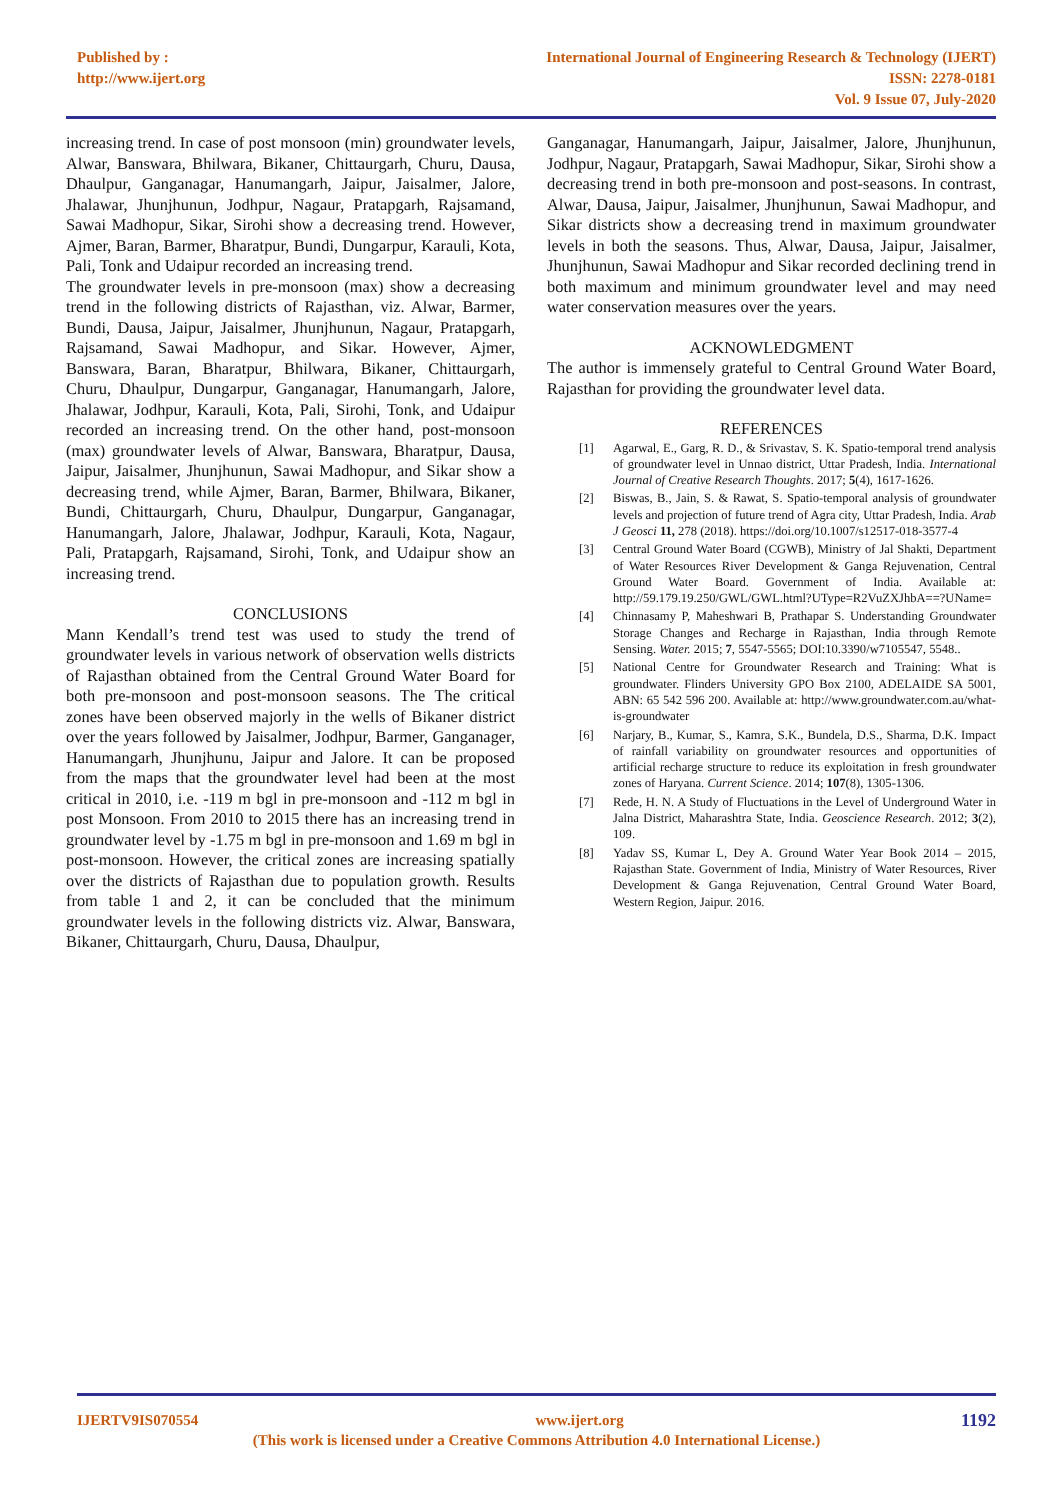Published by :
http://www.ijert.org
International Journal of Engineering Research & Technology (IJERT)
ISSN: 2278-0181
Vol. 9 Issue 07, July-2020
increasing trend. In case of post monsoon (min) groundwater levels, Alwar, Banswara, Bhilwara, Bikaner, Chittaurgarh, Churu, Dausa, Dhaulpur, Ganganagar, Hanumangarh, Jaipur, Jaisalmer, Jalore, Jhalawar, Jhunjhunun, Jodhpur, Nagaur, Pratapgarh, Rajsamand, Sawai Madhopur, Sikar, Sirohi show a decreasing trend. However, Ajmer, Baran, Barmer, Bharatpur, Bundi, Dungarpur, Karauli, Kota, Pali, Tonk and Udaipur recorded an increasing trend.
The groundwater levels in pre-monsoon (max) show a decreasing trend in the following districts of Rajasthan, viz. Alwar, Barmer, Bundi, Dausa, Jaipur, Jaisalmer, Jhunjhunun, Nagaur, Pratapgarh, Rajsamand, Sawai Madhopur, and Sikar. However, Ajmer, Banswara, Baran, Bharatpur, Bhilwara, Bikaner, Chittaurgarh, Churu, Dhaulpur, Dungarpur, Ganganagar, Hanumangarh, Jalore, Jhalawar, Jodhpur, Karauli, Kota, Pali, Sirohi, Tonk, and Udaipur recorded an increasing trend. On the other hand, post-monsoon (max) groundwater levels of Alwar, Banswara, Bharatpur, Dausa, Jaipur, Jaisalmer, Jhunjhunun, Sawai Madhopur, and Sikar show a decreasing trend, while Ajmer, Baran, Barmer, Bhilwara, Bikaner, Bundi, Chittaurgarh, Churu, Dhaulpur, Dungarpur, Ganganagar, Hanumangarh, Jalore, Jhalawar, Jodhpur, Karauli, Kota, Nagaur, Pali, Pratapgarh, Rajsamand, Sirohi, Tonk, and Udaipur show an increasing trend.
CONCLUSIONS
Mann Kendall’s trend test was used to study the trend of groundwater levels in various network of observation wells districts of Rajasthan obtained from the Central Ground Water Board for both pre-monsoon and post-monsoon seasons. The The critical zones have been observed majorly in the wells of Bikaner district over the years followed by Jaisalmer, Jodhpur, Barmer, Ganganager, Hanumangarh, Jhunjhunu, Jaipur and Jalore. It can be proposed from the maps that the groundwater level had been at the most critical in 2010, i.e. -119 m bgl in pre-monsoon and -112 m bgl in post Monsoon. From 2010 to 2015 there has an increasing trend in groundwater level by -1.75 m bgl in pre-monsoon and 1.69 m bgl in post-monsoon. However, the critical zones are increasing spatially over the districts of Rajasthan due to population growth. Results from table 1 and 2, it can be concluded that the minimum groundwater levels in the following districts viz. Alwar, Banswara, Bikaner, Chittaurgarh, Churu, Dausa, Dhaulpur,
Ganganagar, Hanumangarh, Jaipur, Jaisalmer, Jalore, Jhunjhunun, Jodhpur, Nagaur, Pratapgarh, Sawai Madhopur, Sikar, Sirohi show a decreasing trend in both pre-monsoon and post-seasons. In contrast, Alwar, Dausa, Jaipur, Jaisalmer, Jhunjhunun, Sawai Madhopur, and Sikar districts show a decreasing trend in maximum groundwater levels in both the seasons. Thus, Alwar, Dausa, Jaipur, Jaisalmer, Jhunjhunun, Sawai Madhopur and Sikar recorded declining trend in both maximum and minimum groundwater level and may need water conservation measures over the years.
ACKNOWLEDGMENT
The author is immensely grateful to Central Ground Water Board, Rajasthan for providing the groundwater level data.
REFERENCES
[1] Agarwal, E., Garg, R. D., & Srivastav, S. K. Spatio-temporal trend analysis of groundwater level in Unnao district, Uttar Pradesh, India. International Journal of Creative Research Thoughts. 2017; 5(4), 1617-1626.
[2] Biswas, B., Jain, S. & Rawat, S. Spatio-temporal analysis of groundwater levels and projection of future trend of Agra city, Uttar Pradesh, India. Arab J Geosci 11, 278 (2018). https://doi.org/10.1007/s12517-018-3577-4
[3] Central Ground Water Board (CGWB), Ministry of Jal Shakti, Department of Water Resources River Development & Ganga Rejuvenation, Central Ground Water Board. Government of India. Available at: http://59.179.19.250/GWL/GWL.html?UType=R2VuZXJhbA==?UName=
[4] Chinnasamy P, Maheshwari B, Prathapar S. Understanding Groundwater Storage Changes and Recharge in Rajasthan, India through Remote Sensing. Water. 2015; 7, 5547-5565; DOI:10.3390/w7105547, 5548..
[5] National Centre for Groundwater Research and Training: What is groundwater. Flinders University GPO Box 2100, ADELAIDE SA 5001, ABN: 65 542 596 200. Available at: http://www.groundwater.com.au/what-is-groundwater
[6] Narjary, B., Kumar, S., Kamra, S.K., Bundela, D.S., Sharma, D.K. Impact of rainfall variability on groundwater resources and opportunities of artificial recharge structure to reduce its exploitation in fresh groundwater zones of Haryana. Current Science. 2014; 107(8), 1305-1306.
[7] Rede, H. N. A Study of Fluctuations in the Level of Underground Water in Jalna District, Maharashtra State, India. Geoscience Research. 2012; 3(2), 109.
[8] Yadav SS, Kumar L, Dey A. Ground Water Year Book 2014 – 2015, Rajasthan State. Government of India, Ministry of Water Resources, River Development & Ganga Rejuvenation, Central Ground Water Board, Western Region, Jaipur. 2016.
IJERTV9IS070554 www.ijert.org 1192
(This work is licensed under a Creative Commons Attribution 4.0 International License.)